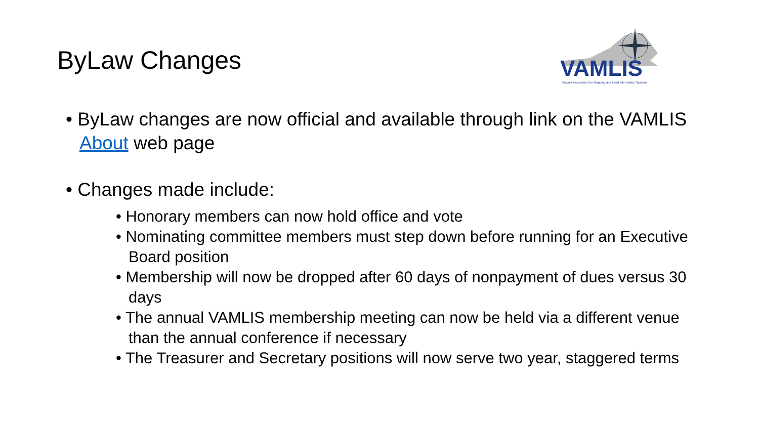ByLaw Changes
VAMLIS
Virginia Association for Mapping and Land Information Systems
• ByLaw changes are now official and available through link on the VAMLIS About web page
• Changes made include:
• Honorary members can now hold office and vote
• Nominating committee members must step down before running for an Executive Board position
• Membership will now be dropped after 60 days of nonpayment of dues versus 30 days
• The annual VAMLIS membership meeting can now be held via a different venue than the annual conference if necessary
• The Treasurer and Secretary positions will now serve two year, staggered terms